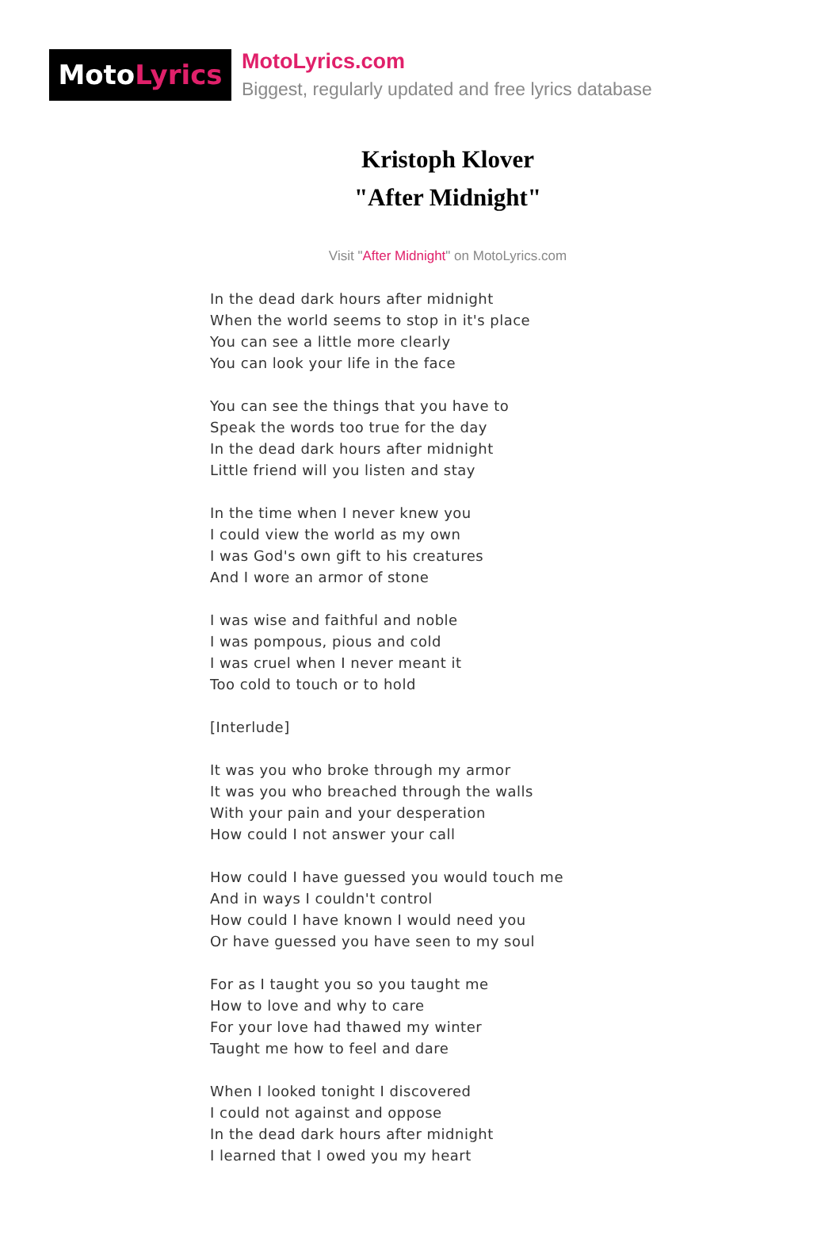MotoLyrics
MotoLyrics.com
Biggest, regularly updated and free lyrics database
Kristoph Klover
"After Midnight"
Visit "After Midnight" on MotoLyrics.com
In the dead dark hours after midnight
When the world seems to stop in it's place
You can see a little more clearly
You can look your life in the face
You can see the things that you have to
Speak the words too true for the day
In the dead dark hours after midnight
Little friend will you listen and stay
In the time when I never knew you
I could view the world as my own
I was God's own gift to his creatures
And I wore an armor of stone
I was wise and faithful and noble
I was pompous, pious and cold
I was cruel when I never meant it
Too cold to touch or to hold
[Interlude]
It was you who broke through my armor
It was you who breached through the walls
With your pain and your desperation
How could I not answer your call
How could I have guessed you would touch me
And in ways I couldn't control
How could I have known I would need you
Or have guessed you have seen to my soul
For as I taught you so you taught me
How to love and why to care
For your love had thawed my winter
Taught me how to feel and dare
When I looked tonight I discovered
I could not against and oppose
In the dead dark hours after midnight
I learned that I owed you my heart